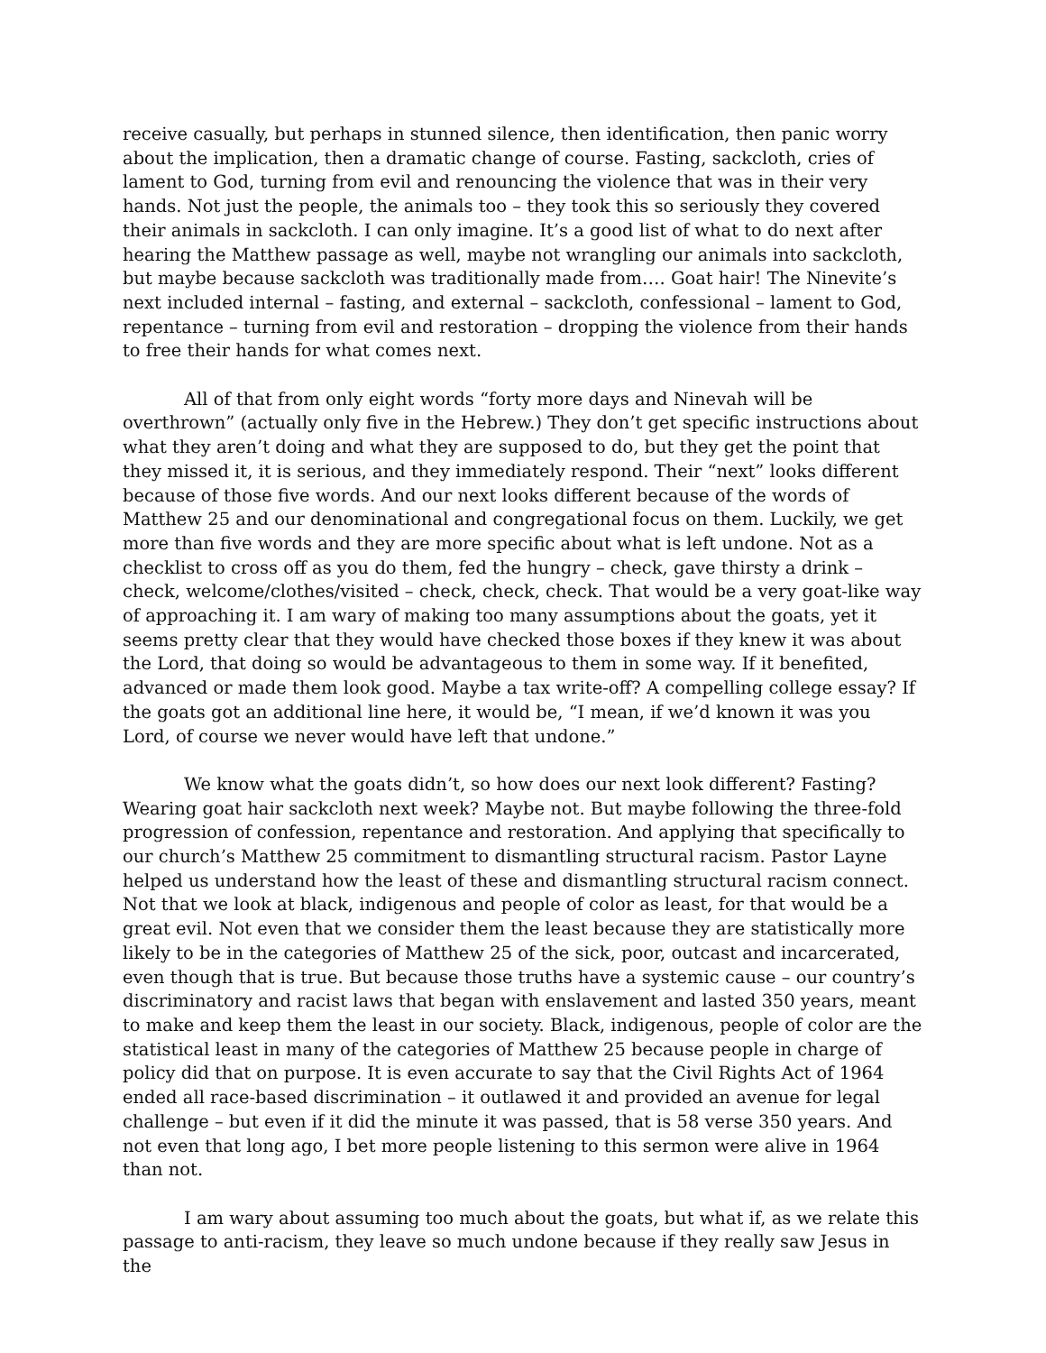receive casually, but perhaps in stunned silence, then identification, then panic worry about the implication, then a dramatic change of course. Fasting, sackcloth, cries of lament to God, turning from evil and renouncing the violence that was in their very hands. Not just the people, the animals too – they took this so seriously they covered their animals in sackcloth. I can only imagine. It’s a good list of what to do next after hearing the Matthew passage as well, maybe not wrangling our animals into sackcloth, but maybe because sackcloth was traditionally made from…. Goat hair! The Ninevite’s next included internal – fasting, and external – sackcloth, confessional – lament to God, repentance – turning from evil and restoration – dropping the violence from their hands to free their hands for what comes next.
All of that from only eight words “forty more days and Ninevah will be overthrown” (actually only five in the Hebrew.) They don’t get specific instructions about what they aren’t doing and what they are supposed to do, but they get the point that they missed it, it is serious, and they immediately respond. Their “next” looks different because of those five words. And our next looks different because of the words of Matthew 25 and our denominational and congregational focus on them. Luckily, we get more than five words and they are more specific about what is left undone. Not as a checklist to cross off as you do them, fed the hungry – check, gave thirsty a drink – check, welcome/clothes/visited – check, check, check. That would be a very goat-like way of approaching it. I am wary of making too many assumptions about the goats, yet it seems pretty clear that they would have checked those boxes if they knew it was about the Lord, that doing so would be advantageous to them in some way. If it benefited, advanced or made them look good. Maybe a tax write-off? A compelling college essay? If the goats got an additional line here, it would be, “I mean, if we’d known it was you Lord, of course we never would have left that undone.”
We know what the goats didn’t, so how does our next look different? Fasting? Wearing goat hair sackcloth next week? Maybe not. But maybe following the three-fold progression of confession, repentance and restoration. And applying that specifically to our church’s Matthew 25 commitment to dismantling structural racism. Pastor Layne helped us understand how the least of these and dismantling structural racism connect. Not that we look at black, indigenous and people of color as least, for that would be a great evil. Not even that we consider them the least because they are statistically more likely to be in the categories of Matthew 25 of the sick, poor, outcast and incarcerated, even though that is true. But because those truths have a systemic cause – our country’s discriminatory and racist laws that began with enslavement and lasted 350 years, meant to make and keep them the least in our society. Black, indigenous, people of color are the statistical least in many of the categories of Matthew 25 because people in charge of policy did that on purpose. It is even accurate to say that the Civil Rights Act of 1964 ended all race-based discrimination – it outlawed it and provided an avenue for legal challenge – but even if it did the minute it was passed, that is 58 verse 350 years. And not even that long ago, I bet more people listening to this sermon were alive in 1964 than not.
I am wary about assuming too much about the goats, but what if, as we relate this passage to anti-racism, they leave so much undone because if they really saw Jesus in the